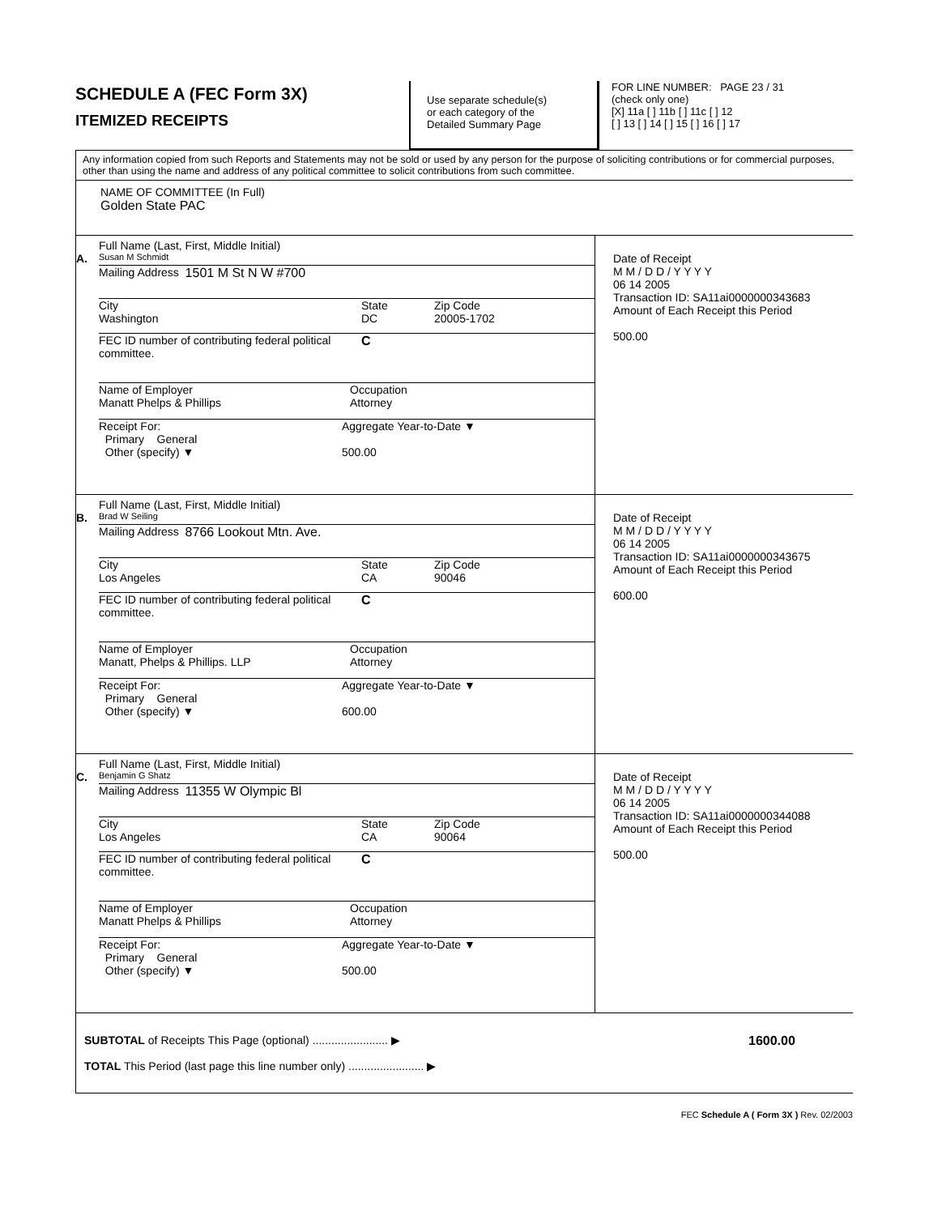SCHEDULE A (FEC Form 3X)
ITEMIZED RECEIPTS
Use separate schedule(s)
or each category of the
Detailed Summary Page
FOR LINE NUMBER: PAGE 23 / 31
(check only one)
[X] 11a [ ] 11b [ ] 11c [ ] 12
[ ] 13 [ ] 14 [ ] 15 [ ] 16 [ ] 17
Any information copied from such Reports and Statements may not be sold or used by any person for the purpose of soliciting contributions or for commercial purposes, other than using the name and address of any political committee to solicit contributions from such committee.
NAME OF COMMITTEE (In Full)
Golden State PAC
Full Name (Last, First, Middle Initial)
A. Susan M Schmidt
Mailing Address 1501 M St N W #700
City
Washington State
DC Zip Code
20005-1702
FEC ID number of contributing federal political committee. C
Name of Employer
Manatt Phelps & Phillips Occupation
Attorney
Receipt For:
Primary General
Other (specify) ▼ Aggregate Year-to-Date ▼
500.00
Date of Receipt
M M / D D / Y Y Y Y
06 14 2005
Transaction ID: SA11ai0000000343683
Amount of Each Receipt this Period
500.00
Full Name (Last, First, Middle Initial)
B. Brad W Seiling
Mailing Address 8766 Lookout Mtn. Ave.
City
Los Angeles State
CA Zip Code
90046
FEC ID number of contributing federal political committee. C
Name of Employer
Manatt, Phelps & Phillips. LLP Occupation
Attorney
Receipt For:
Primary General
Other (specify) ▼ Aggregate Year-to-Date ▼
600.00
Date of Receipt
M M / D D / Y Y Y Y
06 14 2005
Transaction ID: SA11ai0000000343675
Amount of Each Receipt this Period
600.00
Full Name (Last, First, Middle Initial)
C. Benjamin G Shatz
Mailing Address 11355 W Olympic Bl
City
Los Angeles State
CA Zip Code
90064
FEC ID number of contributing federal political committee. C
Name of Employer
Manatt Phelps & Phillips Occupation
Attorney
Receipt For:
Primary General
Other (specify) ▼ Aggregate Year-to-Date ▼
500.00
Date of Receipt
M M / D D / Y Y Y Y
06 14 2005
Transaction ID: SA11ai0000000344088
Amount of Each Receipt this Period
500.00
SUBTOTAL of Receipts This Page (optional) ........................ ▶
TOTAL This Period (last page this line number only) ........................ ▶
1600.00
FEC Schedule A ( Form 3X ) Rev. 02/2003